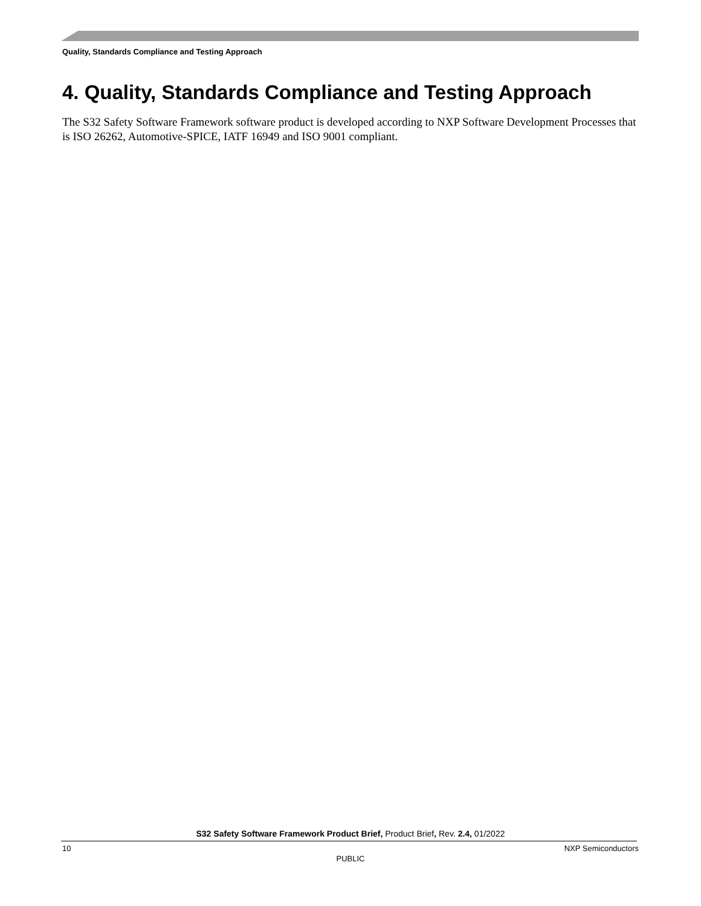Quality, Standards Compliance and Testing Approach
4. Quality, Standards Compliance and Testing Approach
The S32 Safety Software Framework software product is developed according to NXP Software Development Processes that is ISO 26262, Automotive-SPICE, IATF 16949 and ISO 9001 compliant.
S32 Safety Software Framework Product Brief, Product Brief, Rev. 2.4, 01/2022
10 NXP Semiconductors
PUBLIC